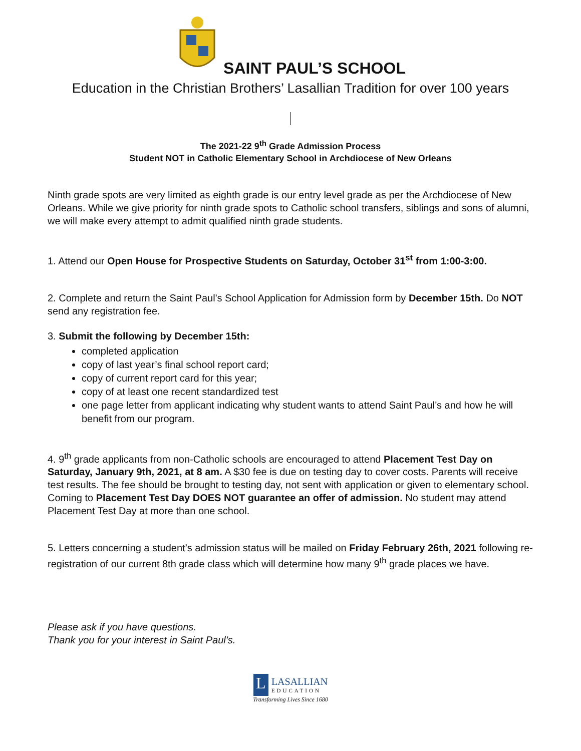SAINT PAUL’S SCHOOL
Education in the Christian Brothers’ Lasallian Tradition for over 100 years
The 2021-22 9<sup>th</sup> Grade Admission Process
Student NOT in Catholic Elementary School in Archdiocese of New Orleans
Ninth grade spots are very limited as eighth grade is our entry level grade as per the Archdiocese of New Orleans. While we give priority for ninth grade spots to Catholic school transfers, siblings and sons of alumni, we will make every attempt to admit qualified ninth grade students.
1. Attend our Open House for Prospective Students on Saturday, October 31<sup>st</sup> from 1:00-3:00.
2. Complete and return the Saint Paul's School Application for Admission form by December 15th. Do NOT send any registration fee.
3. Submit the following by December 15th:
completed application
copy of last year’s final school report card;
copy of current report card for this year;
copy of at least one recent standardized test
one page letter from applicant indicating why student wants to attend Saint Paul’s and how he will benefit from our program.
4. 9<sup>th</sup> grade applicants from non-Catholic schools are encouraged to attend Placement Test Day on Saturday, January 9th, 2021, at 8 am. A $30 fee is due on testing day to cover costs. Parents will receive test results. The fee should be brought to testing day, not sent with application or given to elementary school. Coming to Placement Test Day DOES NOT guarantee an offer of admission. No student may attend Placement Test Day at more than one school.
5. Letters concerning a student’s admission status will be mailed on Friday February 26th, 2021 following re-registration of our current 8th grade class which will determine how many 9<sup>th</sup> grade places we have.
Please ask if you have questions.
Thank you for your interest in Saint Paul’s.
L
LASALLIAN
EDUCATION
Transforming Lives Since 1680